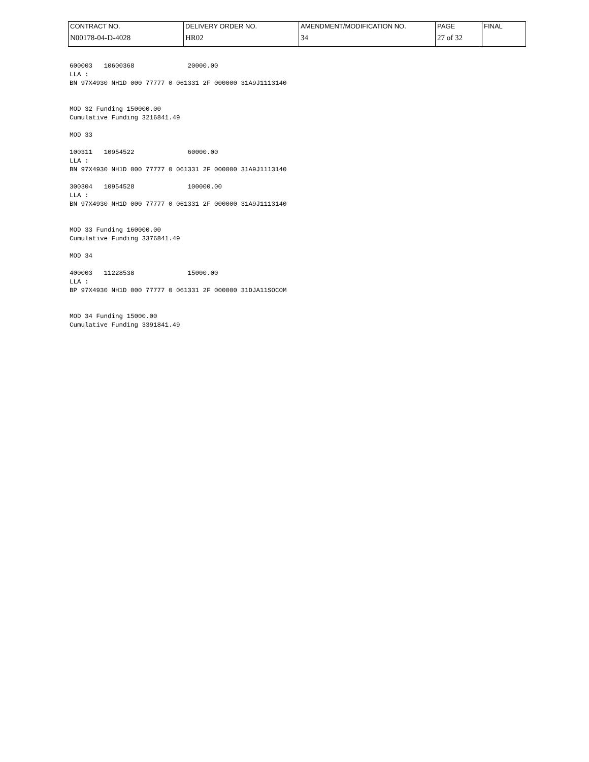| CONTRACT NO. | DELIVERY ORDER NO. | AMENDMENT/MODIFICATION NO. | PAGE | FINAL |
| N00178-04-D-4028 | HR02 | 34 | 27 of 32 | |
600003 10600368 20000.00 LLA : BN 97X4930 NH1D 000 77777 0 061331 2F 000000 31A9J1113140 MOD 32 Funding 150000.00 Cumulative Funding 3216841.49 MOD 33 100311 10954522 60000.00 LLA : BN 97X4930 NH1D 000 77777 0 061331 2F 000000 31A9J1113140 300304 10954528 100000.00 LLA : BN 97X4930 NH1D 000 77777 0 061331 2F 000000 31A9J1113140 MOD 33 Funding 160000.00 Cumulative Funding 3376841.49 MOD 34 400003 11228538 15000.00 LLA : BP 97X4930 NH1D 000 77777 0 061331 2F 000000 31DJA11SOCOM MOD 34 Funding 15000.00 Cumulative Funding 3391841.49